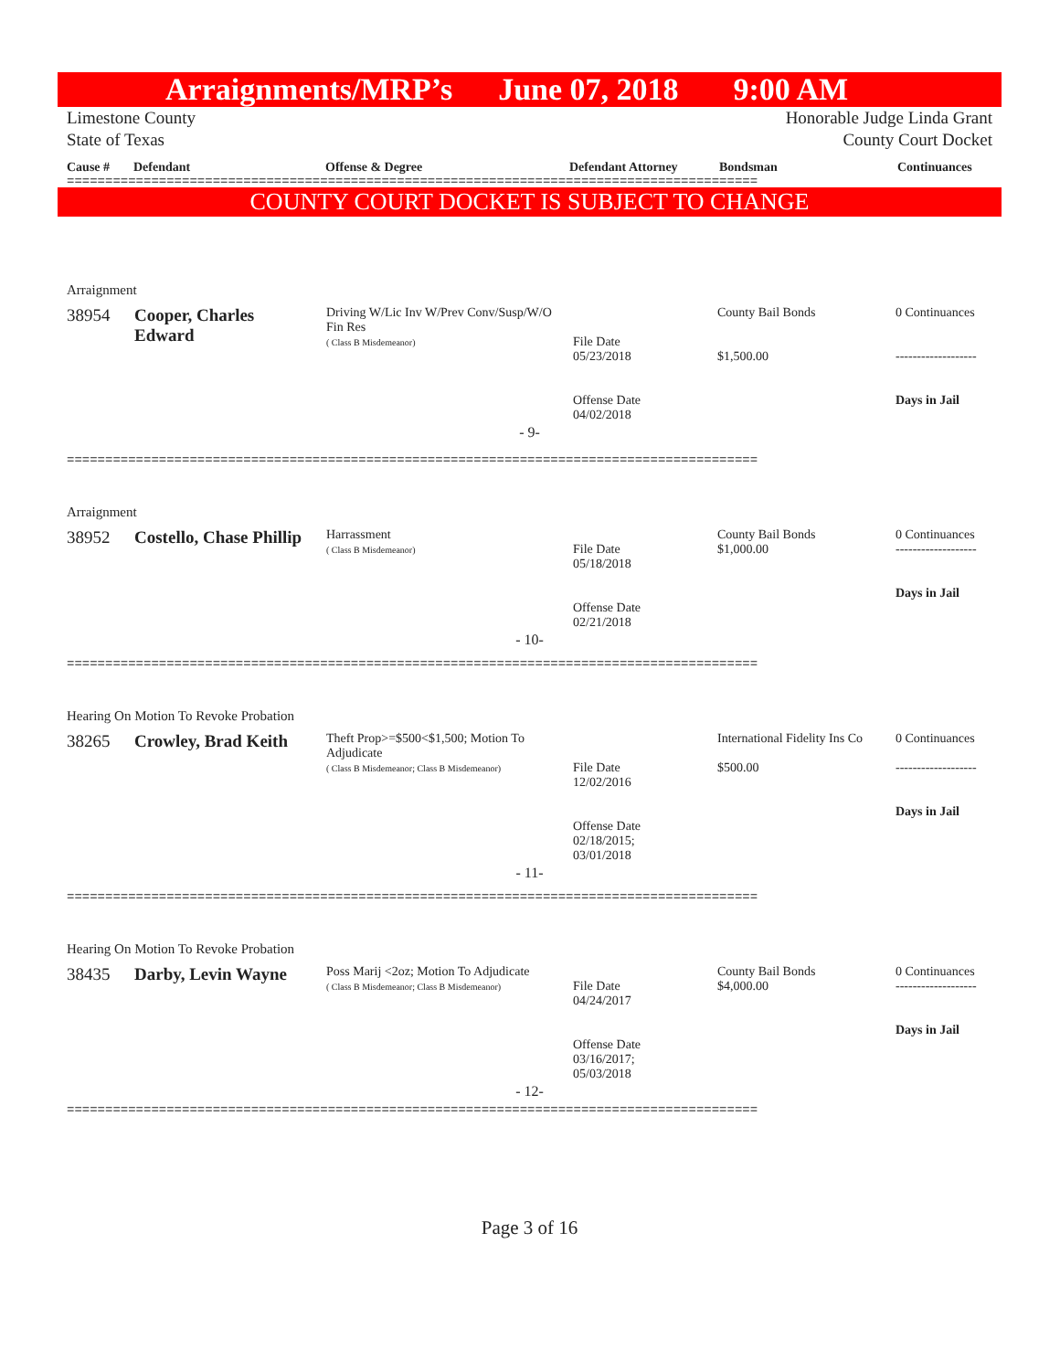Arraignments/MRP’s June 07, 2018 9:00 AM
Limestone County
State of Texas Honorable Judge Linda Grant
County Court Docket
Cause # Defendant Offense & Degree Defendant Attorney Bondsman Continuances
==========================================================================================
COUNTY COURT DOCKET IS SUBJECT TO CHANGE
Arraignment
| 38954 | Cooper, Charles Edward | Driving W/Lic Inv W/Prev Conv/Susp/W/O Fin Res ( Class B Misdemeanor) | File Date 05/23/2018 Offense Date 04/02/2018 | County Bail Bonds $1,500.00 | 0 Continuances ------------------- Days in Jail |
- 9-
==========================================================================================
Arraignment
| 38952 | Costello, Chase Phillip | Harrassment ( Class B Misdemeanor) | File Date 05/18/2018 Offense Date 02/21/2018 | County Bail Bonds $1,000.00 | 0 Continuances ------------------- Days in Jail |
- 10-
==========================================================================================
Hearing On Motion To Revoke Probation
| 38265 | Crowley, Brad Keith | Theft Prop>=$500<$1,500; Motion To Adjudicate ( Class B Misdemeanor; Class B Misdemeanor) | File Date 12/02/2016 Offense Date 02/18/2015; 03/01/2018 | International Fidelity Ins Co $500.00 | 0 Continuances ------------------- Days in Jail |
- 11-
==========================================================================================
Hearing On Motion To Revoke Probation
| 38435 | Darby, Levin Wayne | Poss Marij <2oz; Motion To Adjudicate ( Class B Misdemeanor; Class B Misdemeanor) | File Date 04/24/2017 Offense Date 03/16/2017; 05/03/2018 | County Bail Bonds $4,000.00 | 0 Continuances ------------------- Days in Jail |
- 12-
==========================================================================================
Page 3 of 16